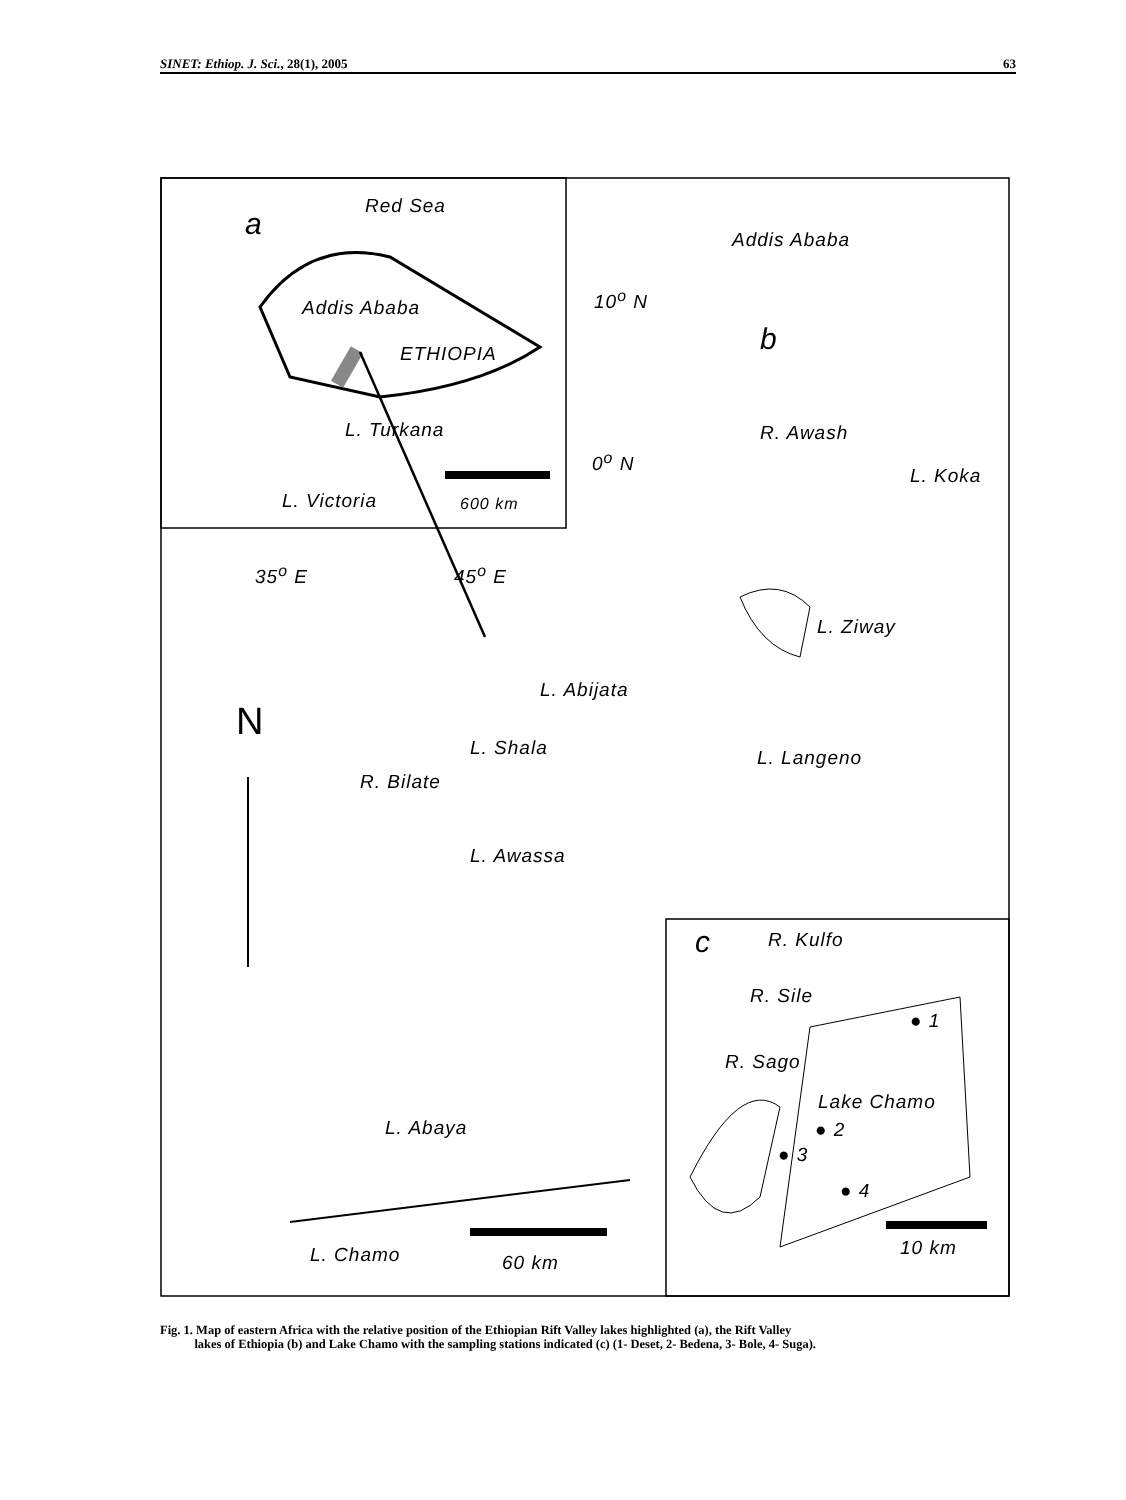SINET: Ethiop. J. Sci., 28(1), 2005 63
a
Red Sea
Addis Ababa
ETHIOPIA
L. Turkana
L. Victoria 600 km
35<sup>o</sup> E 45<sup>o</sup> E
10<sup>o</sup> N
0<sup>o</sup> N
Addis Ababa
b
R. Awash
L. Koka
L. Ziway
L. Abijata
L. Shala L. Langeno
R. Bilate
L. Awassa
N
L. Abaya
L. Chamo 60 km
c R. Kulfo
R. Sile
R. Sago
Lake Chamo
● 2
● 3
● 1
● 4
10 km
Fig. 1. Map of eastern Africa with the relative position of the Ethiopian Rift Valley lakes highlighted (a), the Rift Valley
lakes of Ethiopia (b) and Lake Chamo with the sampling stations indicated (c) (1- Deset, 2- Bedena, 3- Bole, 4- Suga).